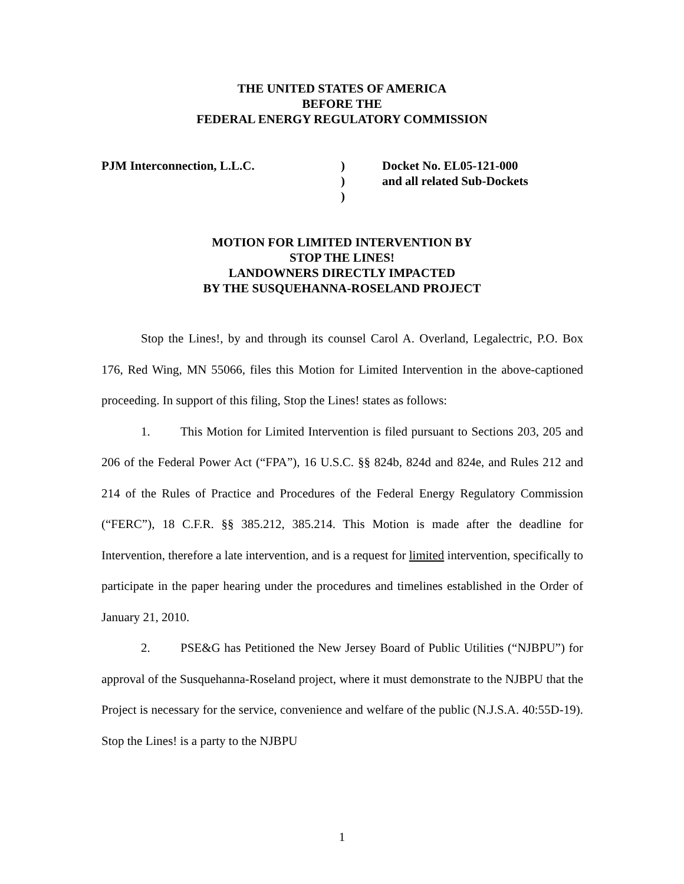THE UNITED STATES OF AMERICA
BEFORE THE
FEDERAL ENERGY REGULATORY COMMISSION
PJM Interconnection, L.L.C. )
)
)
Docket No. EL05-121-000
and all related Sub-Dockets
MOTION FOR LIMITED INTERVENTION BY
STOP THE LINES!
LANDOWNERS DIRECTLY IMPACTED
BY THE SUSQUEHANNA-ROSELAND PROJECT
Stop the Lines!, by and through its counsel Carol A. Overland, Legalectric, P.O. Box 176, Red Wing, MN 55066, files this Motion for Limited Intervention in the above-captioned proceeding. In support of this filing, Stop the Lines! states as follows:
1. This Motion for Limited Intervention is filed pursuant to Sections 203, 205 and 206 of the Federal Power Act (“FPA”), 16 U.S.C. §§ 824b, 824d and 824e, and Rules 212 and 214 of the Rules of Practice and Procedures of the Federal Energy Regulatory Commission (“FERC”), 18 C.F.R. §§ 385.212, 385.214. This Motion is made after the deadline for Intervention, therefore a late intervention, and is a request for limited intervention, specifically to participate in the paper hearing under the procedures and timelines established in the Order of January 21, 2010.
2. PSE&G has Petitioned the New Jersey Board of Public Utilities (“NJBPU”) for approval of the Susquehanna-Roseland project, where it must demonstrate to the NJBPU that the Project is necessary for the service, convenience and welfare of the public (N.J.S.A. 40:55D-19). Stop the Lines! is a party to the NJBPU
1